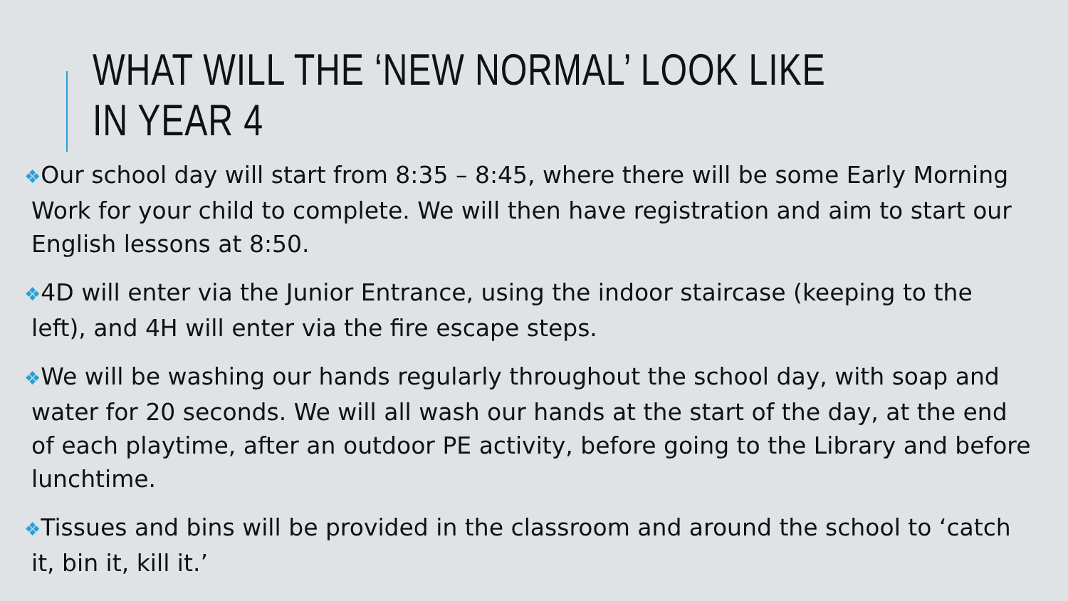WHAT WILL THE ‘NEW NORMAL’ LOOK LIKE IN YEAR 4
❖Our school day will start from 8:35 – 8:45, where there will be some Early Morning Work for your child to complete. We will then have registration and aim to start our English lessons at 8:50.
❖4D will enter via the Junior Entrance, using the indoor staircase (keeping to the left), and 4H will enter via the fire escape steps.
❖We will be washing our hands regularly throughout the school day, with soap and water for 20 seconds. We will all wash our hands at the start of the day, at the end of each playtime, after an outdoor PE activity, before going to the Library and before lunchtime.
❖Tissues and bins will be provided in the classroom and around the school to ‘catch it, bin it, kill it.’